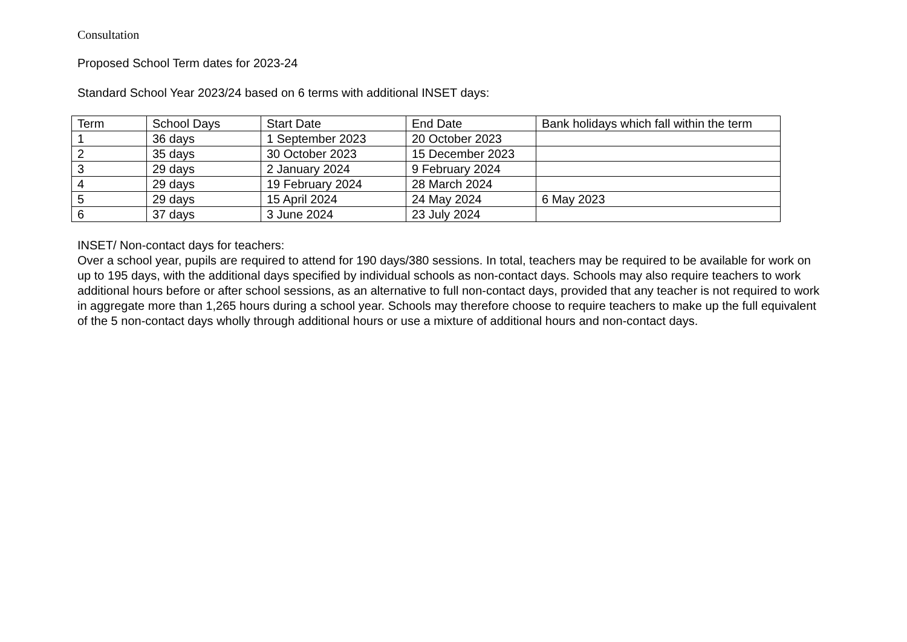Consultation
Proposed School Term dates for 2023-24
Standard School Year 2023/24 based on 6 terms with additional INSET days:
| Term | School Days | Start Date | End Date | Bank holidays which fall within the term |
| 1 | 36 days | 1 September 2023 | 20 October 2023 | |
| 2 | 35 days | 30 October 2023 | 15 December 2023 | |
| 3 | 29 days | 2 January 2024 | 9 February 2024 | |
| 4 | 29 days | 19 February 2024 | 28 March 2024 | |
| 5 | 29 days | 15 April 2024 | 24 May 2024 | 6 May 2023 |
| 6 | 37 days | 3 June 2024 | 23 July 2024 | |
INSET/ Non-contact days for teachers:
Over a school year, pupils are required to attend for 190 days/380 sessions. In total, teachers may be required to be available for work on up to 195 days, with the additional days specified by individual schools as non-contact days. Schools may also require teachers to work additional hours before or after school sessions, as an alternative to full non-contact days, provided that any teacher is not required to work in aggregate more than 1,265 hours during a school year. Schools may therefore choose to require teachers to make up the full equivalent of the 5 non-contact days wholly through additional hours or use a mixture of additional hours and non-contact days.